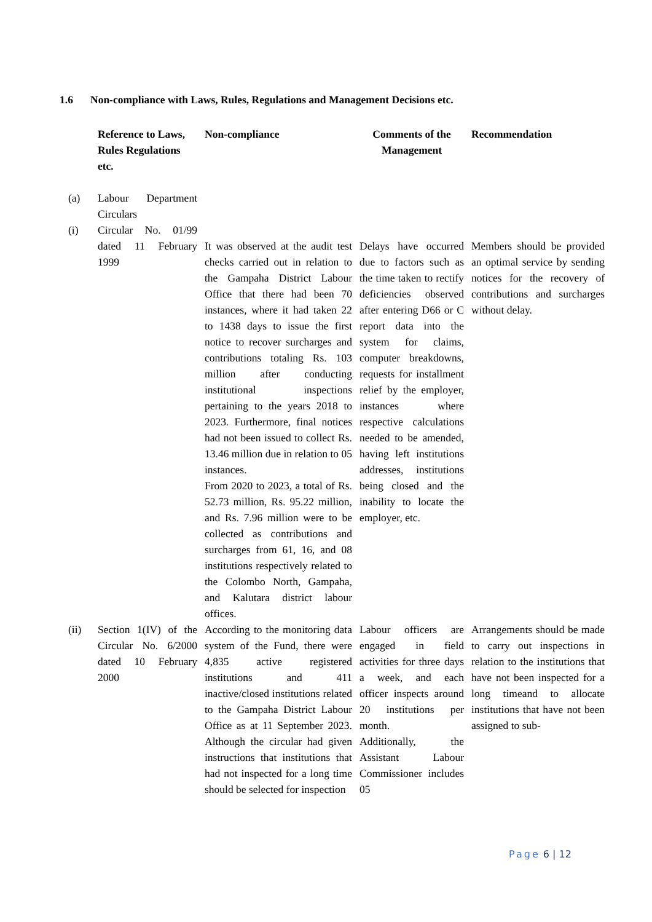1.6 Non-compliance with Laws, Rules, Regulations and Management Decisions etc.
| | Reference to Laws, Rules Regulations etc. | Non-compliance | Comments of the Management | Recommendation |
| --- | --- | --- | --- | --- |
| (a) | Labour Department Circulars | | | |
| (i) | Circular No. 01/99 dated 11 February 1999 | It was observed at the audit test checks carried out in relation to the Gampaha District Labour Office that there had been 70 instances, where it had taken 22 to 1438 days to issue the first notice to recover surcharges and contributions totaling Rs. 103 million after conducting institutional inspections pertaining to the years 2018 to 2023. Furthermore, final notices had not been issued to collect Rs. 13.46 million due in relation to 05 instances. From 2020 to 2023, a total of Rs. 52.73 million, Rs. 95.22 million, and Rs. 7.96 million were to be collected as contributions and surcharges from 61, 16, and 08 institutions respectively related to the Colombo North, Gampaha, and Kalutara district labour offices. | Delays have occurred due to factors such as the time taken to rectify deficiencies observed after entering D66 or C report data into the system for claims, computer breakdowns, requests for installment relief by the employer, instances where respective calculations needed to be amended, having left institutions addresses, institutions being closed and the inability to locate the employer, etc. | Members should be provided an optimal service by sending notices for the recovery of contributions and surcharges without delay. |
| (ii) | Section 1(IV) of the Circular No. 6/2000 dated 10 February 2000 | According to the monitoring data system of the Fund, there were 4,835 active registered institutions and 411 inactive/closed institutions related to the Gampaha District Labour Office as at 11 September 2023. Although the circular had given instructions that institutions that had not inspected for a long time should be selected for inspection | Labour officers are engaged in field activities for three days a week, and each officer inspects around 20 institutions per month. Additionally, the Assistant Labour Commissioner includes 05 | Arrangements should be made to carry out inspections in relation to the institutions that have not been inspected for a long timeand to allocate institutions that have not been assigned to sub- |
Page 6 | 12